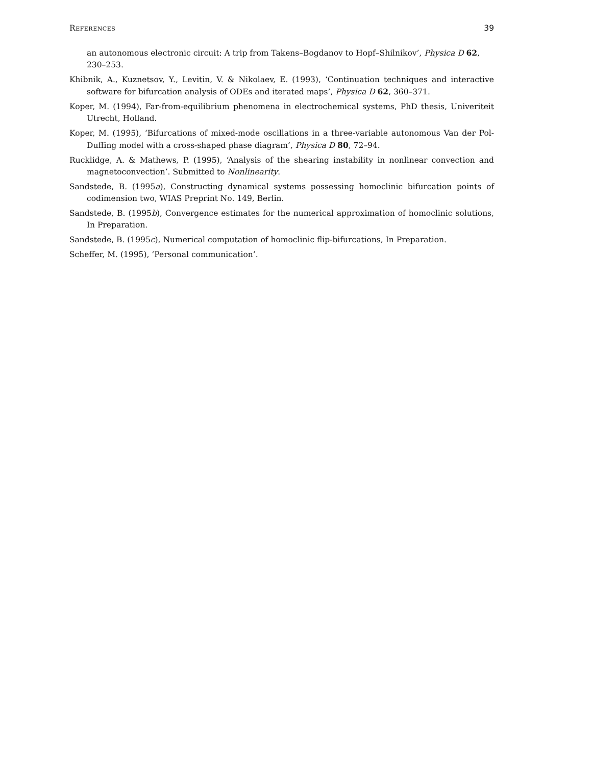References 39
an autonomous electronic circuit: A trip from Takens–Bogdanov to Hopf–Shilnikov’, Physica D 62, 230–253.
Khibnik, A., Kuznetsov, Y., Levitin, V. & Nikolaev, E. (1993), ‘Continuation techniques and interactive software for bifurcation analysis of ODEs and iterated maps’, Physica D 62, 360–371.
Koper, M. (1994), Far-from-equilibrium phenomena in electrochemical systems, PhD thesis, Univeriteit Utrecht, Holland.
Koper, M. (1995), ‘Bifurcations of mixed-mode oscillations in a three-variable autonomous Van der Pol-Duffing model with a cross-shaped phase diagram’, Physica D 80, 72–94.
Rucklidge, A. & Mathews, P. (1995), ‘Analysis of the shearing instability in nonlinear convection and magnetoconvection’. Submitted to Nonlinearity.
Sandstede, B. (1995a), Constructing dynamical systems possessing homoclinic bifurcation points of codimension two, WIAS Preprint No. 149, Berlin.
Sandstede, B. (1995b), Convergence estimates for the numerical approximation of homoclinic solutions, In Preparation.
Sandstede, B. (1995c), Numerical computation of homoclinic flip-bifurcations, In Preparation.
Scheffer, M. (1995), ‘Personal communication’.